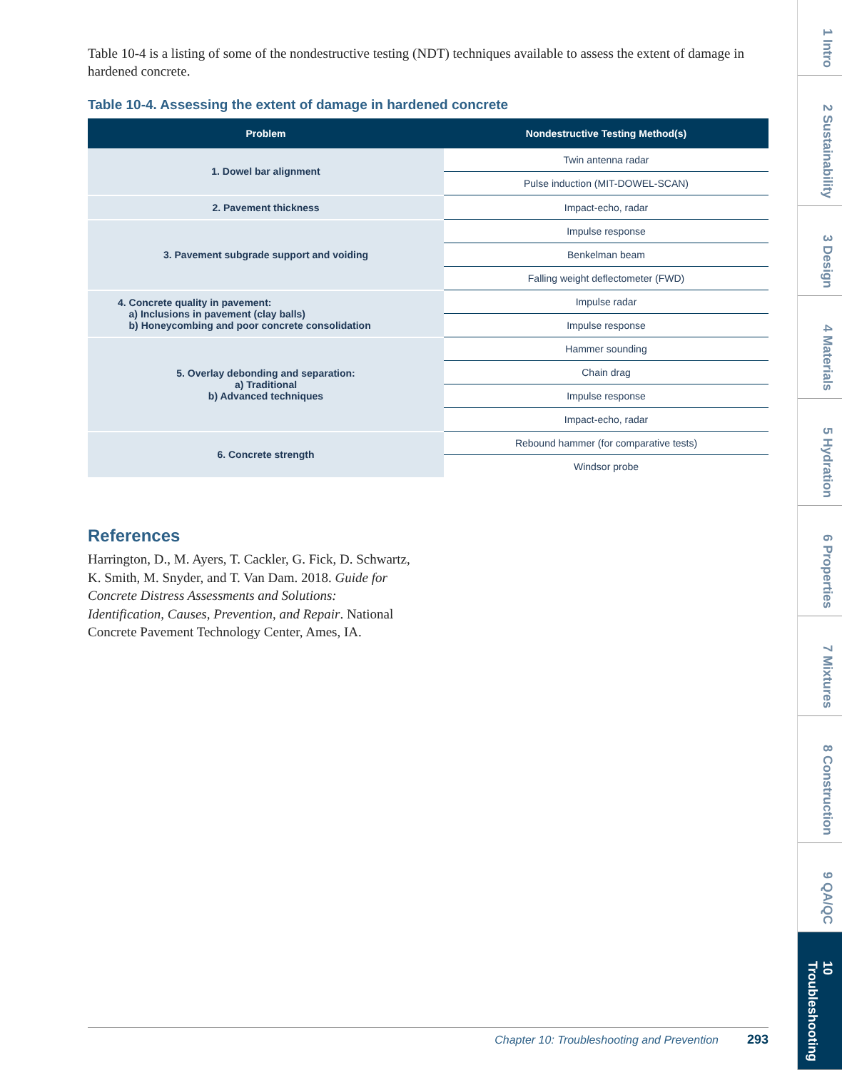Table 10-4 is a listing of some of the nondestructive testing (NDT) techniques available to assess the extent of damage in hardened concrete.
Table 10-4. Assessing the extent of damage in hardened concrete
| Problem | Nondestructive Testing Method(s) |
| --- | --- |
| 1. Dowel bar alignment | Twin antenna radar |
| | Pulse induction (MIT-DOWEL-SCAN) |
| 2. Pavement thickness | Impact-echo, radar |
| 3. Pavement subgrade support and voiding | Impulse response |
| | Benkelman beam |
| | Falling weight deflectometer (FWD) |
| 4. Concrete quality in pavement: a) Inclusions in pavement (clay balls) b) Honeycombing and poor concrete consolidation | Impulse radar |
| | Impulse response |
| 5. Overlay debonding and separation: a) Traditional b) Advanced techniques | Hammer sounding |
| | Chain drag |
| | Impulse response |
| | Impact-echo, radar |
| 6. Concrete strength | Rebound hammer (for comparative tests) |
| | Windsor probe |
References
Harrington, D., M. Ayers, T. Cackler, G. Fick, D. Schwartz, K. Smith, M. Snyder, and T. Van Dam. 2018. Guide for Concrete Distress Assessments and Solutions: Identification, Causes, Prevention, and Repair. National Concrete Pavement Technology Center, Ames, IA.
Chapter 10: Troubleshooting and Prevention 293
1 Intro 2 Sustainability 3 Design 4 Materials 5 Hydration 6 Properties 7 Mixtures 8 Construction 9 QA/QC 10 Troubleshooting